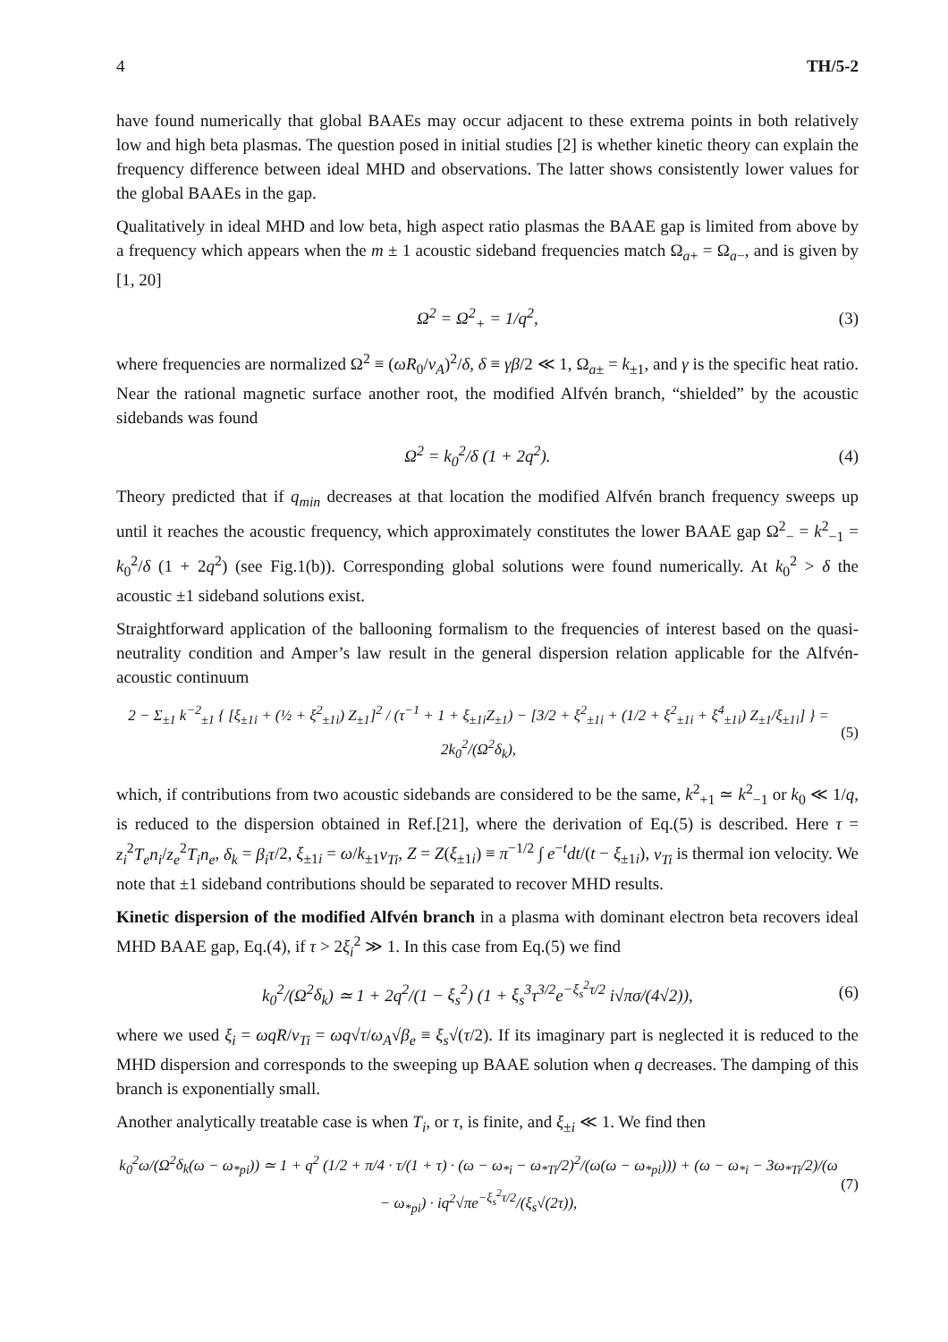4 TH/5-2
have found numerically that global BAAEs may occur adjacent to these extrema points in both relatively low and high beta plasmas. The question posed in initial studies [2] is whether kinetic theory can explain the frequency difference between ideal MHD and observations. The latter shows consistently lower values for the global BAAEs in the gap.
Qualitatively in ideal MHD and low beta, high aspect ratio plasmas the BAAE gap is limited from above by a frequency which appears when the m ± 1 acoustic sideband frequencies match Ω<sub>a+</sub> = Ω<sub>a−</sub>, and is given by [1, 20]
Ω<sup>2</sup> = Ω<sup>2</sup><sub>+</sub> = 1/q<sup>2</sup>, (3)
where frequencies are normalized Ω<sup>2</sup> ≡ (ωR<sub>0</sub>/v<sub>A</sub>)<sup>2</sup>/δ, δ ≡ γβ/2 ≪ 1, Ω<sub>a±</sub> = k<sub>±1</sub>, and γ is the specific heat ratio. Near the rational magnetic surface another root, the modified Alfvén branch, “shielded” by the acoustic sidebands was found
Ω<sup>2</sup> = k<sub>0</sub><sup>2</sup>/δ (1 + 2q<sup>2</sup>). (4)
Theory predicted that if q<sub>min</sub> decreases at that location the modified Alfvén branch frequency sweeps up until it reaches the acoustic frequency, which approximately constitutes the lower BAAE gap Ω<sup>2</sup><sub>−</sub> = k<sup>2</sup><sub>−1</sub> = k<sub>0</sub><sup>2</sup>/δ (1 + 2q<sup>2</sup>) (see Fig.1(b)). Corresponding global solutions were found numerically. At k<sub>0</sub><sup>2</sup> > δ the acoustic ±1 sideband solutions exist.
Straightforward application of the ballooning formalism to the frequencies of interest based on the quasi-neutrality condition and Amper’s law result in the general dispersion relation applicable for the Alfvén-acoustic continuum
2 − Σ<sub>±1</sub> k<sup>−2</sup><sub>±1</sub> { [ξ<sub>±1i</sub> + (½ + ξ<sup>2</sup><sub>±1i</sub>) Z<sub>±1</sub>]<sup>2</sup> / (τ<sup>−1</sup> + 1 + ξ<sub>±1i</sub>Z<sub>±1</sub>) − [3/2 + ξ<sup>2</sup><sub>±1i</sub> + (1/2 + ξ<sup>2</sup><sub>±1i</sub> + ξ<sup>4</sup><sub>±1i</sub>) Z<sub>±1</sub>/ξ<sub>±1i</sub>] } = 2k<sub>0</sub><sup>2</sup>/(Ω<sup>2</sup>δ<sub>k</sub>), (5)
which, if contributions from two acoustic sidebands are considered to be the same, k<sup>2</sup><sub>+1</sub> ≃ k<sup>2</sup><sub>−1</sub> or k<sub>0</sub> ≪ 1/q, is reduced to the dispersion obtained in Ref.[21], where the derivation of Eq.(5) is described. Here τ = z<sub>i</sub><sup>2</sup>T<sub>e</sub>n<sub>i</sub>/z<sub>e</sub><sup>2</sup>T<sub>i</sub>n<sub>e</sub>, δ<sub>k</sub> = β<sub>i</sub>τ/2, ξ<sub>±1i</sub> = ω/k<sub>±1</sub>v<sub>Ti</sub>, Z = Z(ξ<sub>±1i</sub>) ≡ π<sup>−1/2</sup> ∫ e<sup>−t</sup>dt/(t − ξ<sub>±1i</sub>), v<sub>Ti</sub> is thermal ion velocity. We note that ±1 sideband contributions should be separated to recover MHD results.
Kinetic dispersion of the modified Alfvén branch in a plasma with dominant electron beta recovers ideal MHD BAAE gap, Eq.(4), if τ > 2ξ<sub>i</sub><sup>2</sup> ≫ 1. In this case from Eq.(5) we find
k<sub>0</sub><sup>2</sup>/(Ω<sup>2</sup>δ<sub>k</sub>) ≃ 1 + 2q<sup>2</sup>/(1 − ξ<sub>s</sub><sup>2</sup>) (1 + ξ<sub>s</sub><sup>3</sup>τ<sup>3/2</sup>e<sup>−ξ<sub>s</sub><sup>2</sup>τ/2</sup> i√πσ/(4√2)), (6)
where we used ξ<sub>i</sub> = ωqR/v<sub>Ti</sub> = ωq√τ/ω<sub>A</sub>√β<sub>e</sub> ≡ ξ<sub>s</sub>√(τ/2). If its imaginary part is neglected it is reduced to the MHD dispersion and corresponds to the sweeping up BAAE solution when q decreases. The damping of this branch is exponentially small.
Another analytically treatable case is when T<sub>i</sub>, or τ, is finite, and ξ<sub>±i</sub> ≪ 1. We find then
k<sub>0</sub><sup>2</sup>ω/(Ω<sup>2</sup>δ<sub>k</sub>(ω − ω<sub>*pi</sub>)) ≃ 1 + q<sup>2</sup> (1/2 + π/4 · τ/(1 + τ) · (ω − ω<sub>*i</sub> − ω<sub>*Ti</sub>/2)<sup>2</sup>/(ω(ω − ω<sub>*pi</sub>))) + (ω − ω<sub>*i</sub> − 3ω<sub>*Ti</sub>/2)/(ω − ω<sub>*pi</sub>) · iq<sup>2</sup>√πe<sup>−ξ<sub>s</sub><sup>2</sup>τ/2</sup>/(ξ<sub>s</sub>√(2τ)), (7)